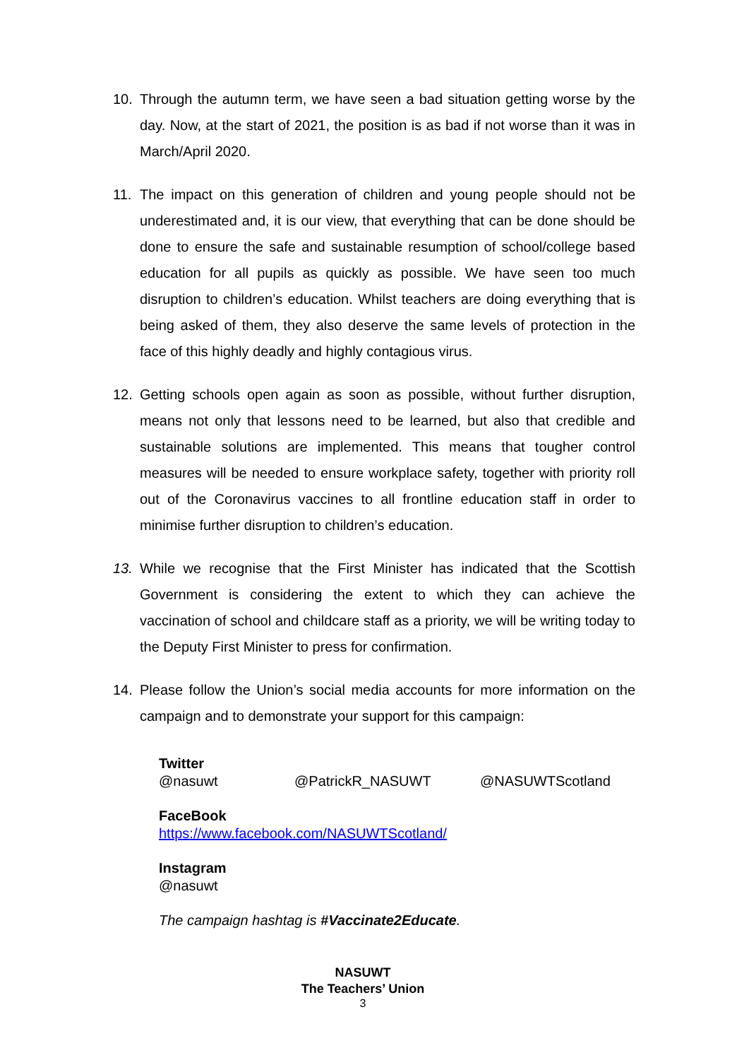10. Through the autumn term, we have seen a bad situation getting worse by the day. Now, at the start of 2021, the position is as bad if not worse than it was in March/April 2020.
11. The impact on this generation of children and young people should not be underestimated and, it is our view, that everything that can be done should be done to ensure the safe and sustainable resumption of school/college based education for all pupils as quickly as possible. We have seen too much disruption to children’s education. Whilst teachers are doing everything that is being asked of them, they also deserve the same levels of protection in the face of this highly deadly and highly contagious virus.
12. Getting schools open again as soon as possible, without further disruption, means not only that lessons need to be learned, but also that credible and sustainable solutions are implemented. This means that tougher control measures will be needed to ensure workplace safety, together with priority roll out of the Coronavirus vaccines to all frontline education staff in order to minimise further disruption to children’s education.
13. While we recognise that the First Minister has indicated that the Scottish Government is considering the extent to which they can achieve the vaccination of school and childcare staff as a priority, we will be writing today to the Deputy First Minister to press for confirmation.
14. Please follow the Union’s social media accounts for more information on the campaign and to demonstrate your support for this campaign:
Twitter
@nasuwt @PatrickR_NASUWT @NASUWTScotland
FaceBook
https://www.facebook.com/NASUWTScotland/
Instagram
@nasuwt
The campaign hashtag is #Vaccinate2Educate.
NASUWT
The Teachers’ Union
3